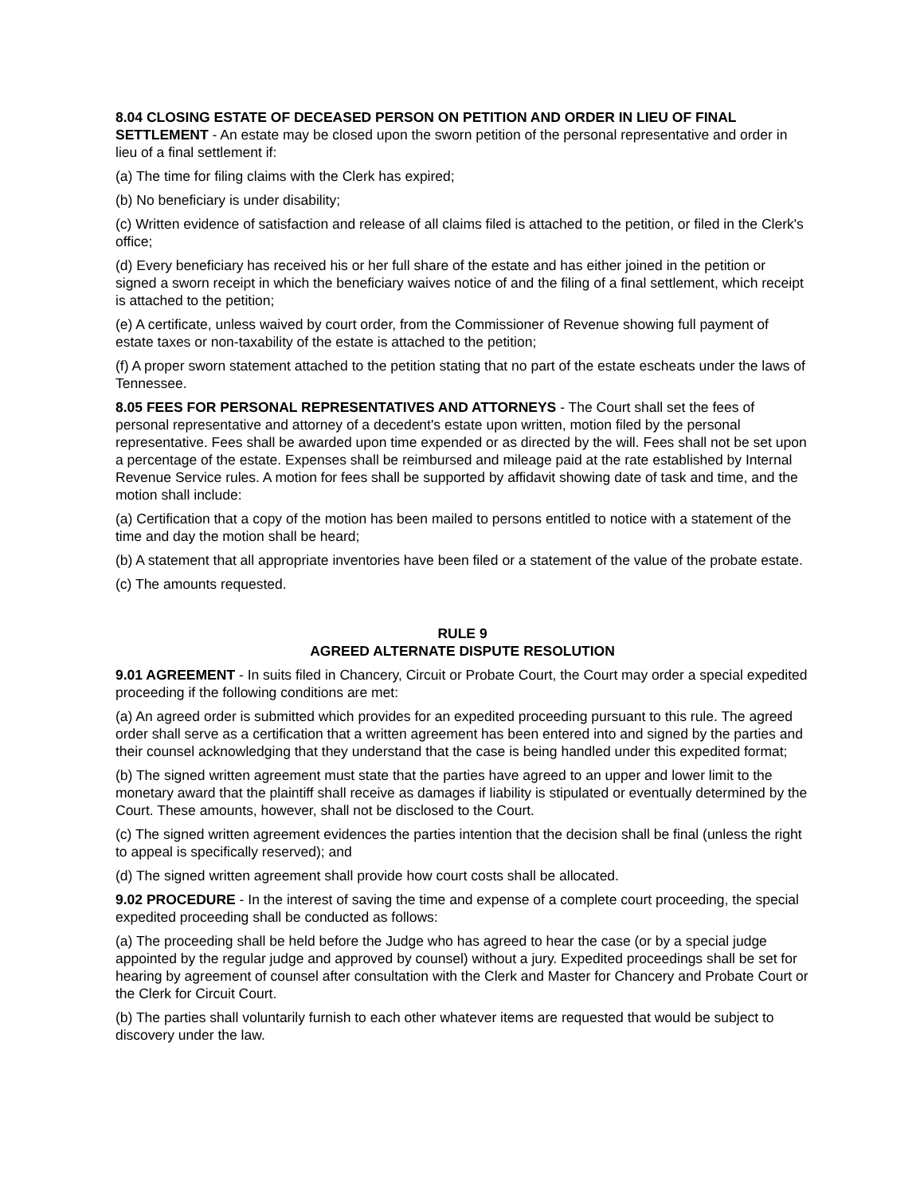8.04 CLOSING ESTATE OF DECEASED PERSON ON PETITION AND ORDER IN LIEU OF FINAL SETTLEMENT - An estate may be closed upon the sworn petition of the personal representative and order in lieu of a final settlement if:
(a) The time for filing claims with the Clerk has expired;
(b) No beneficiary is under disability;
(c) Written evidence of satisfaction and release of all claims filed is attached to the petition, or filed in the Clerk's office;
(d) Every beneficiary has received his or her full share of the estate and has either joined in the petition or signed a sworn receipt in which the beneficiary waives notice of and the filing of a final settlement, which receipt is attached to the petition;
(e) A certificate, unless waived by court order, from the Commissioner of Revenue showing full payment of estate taxes or non-taxability of the estate is attached to the petition;
(f) A proper sworn statement attached to the petition stating that no part of the estate escheats under the laws of Tennessee.
8.05 FEES FOR PERSONAL REPRESENTATIVES AND ATTORNEYS - The Court shall set the fees of personal representative and attorney of a decedent's estate upon written, motion filed by the personal representative. Fees shall be awarded upon time expended or as directed by the will. Fees shall not be set upon a percentage of the estate. Expenses shall be reimbursed and mileage paid at the rate established by Internal Revenue Service rules. A motion for fees shall be supported by affidavit showing date of task and time, and the motion shall include:
(a) Certification that a copy of the motion has been mailed to persons entitled to notice with a statement of the time and day the motion shall be heard;
(b) A statement that all appropriate inventories have been filed or a statement of the value of the probate estate.
(c) The amounts requested.
RULE 9
AGREED ALTERNATE DISPUTE RESOLUTION
9.01 AGREEMENT - In suits filed in Chancery, Circuit or Probate Court, the Court may order a special expedited proceeding if the following conditions are met:
(a) An agreed order is submitted which provides for an expedited proceeding pursuant to this rule. The agreed order shall serve as a certification that a written agreement has been entered into and signed by the parties and their counsel acknowledging that they understand that the case is being handled under this expedited format;
(b) The signed written agreement must state that the parties have agreed to an upper and lower limit to the monetary award that the plaintiff shall receive as damages if liability is stipulated or eventually determined by the Court. These amounts, however, shall not be disclosed to the Court.
(c) The signed written agreement evidences the parties intention that the decision shall be final (unless the right to appeal is specifically reserved); and
(d) The signed written agreement shall provide how court costs shall be allocated.
9.02 PROCEDURE - In the interest of saving the time and expense of a complete court proceeding, the special expedited proceeding shall be conducted as follows:
(a) The proceeding shall be held before the Judge who has agreed to hear the case (or by a special judge appointed by the regular judge and approved by counsel) without a jury. Expedited proceedings shall be set for hearing by agreement of counsel after consultation with the Clerk and Master for Chancery and Probate Court or the Clerk for Circuit Court.
(b) The parties shall voluntarily furnish to each other whatever items are requested that would be subject to discovery under the law.